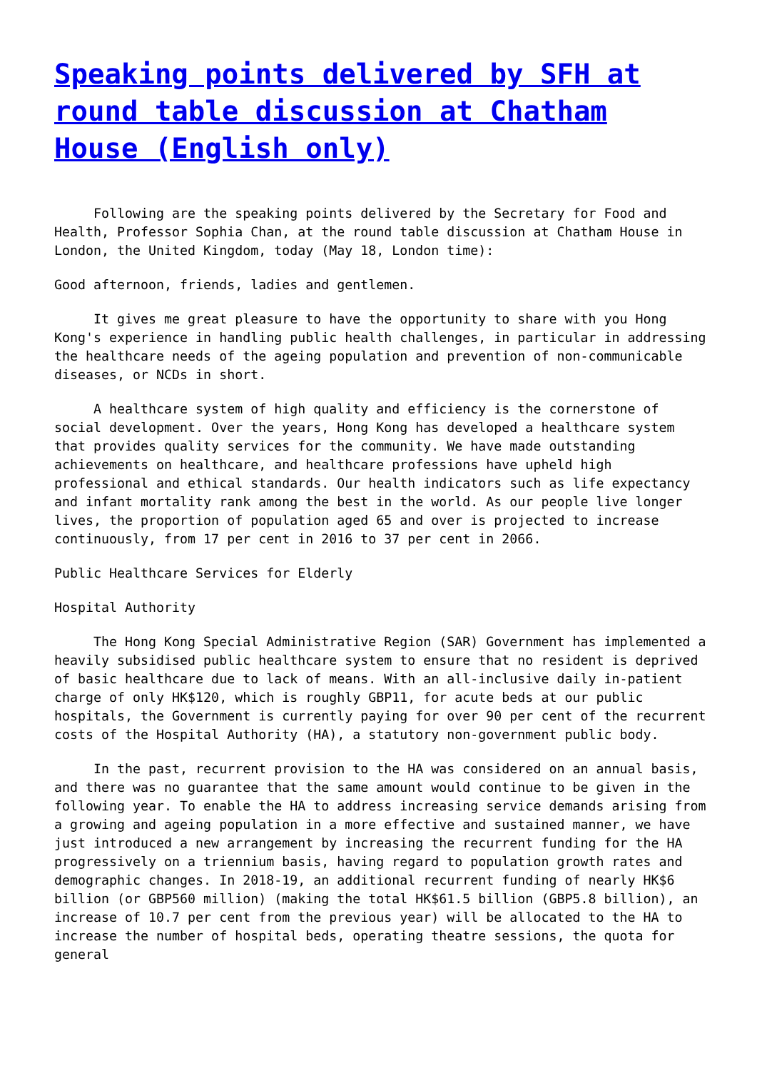Speaking points delivered by SFH at round table discussion at Chatham House (English only)
Following are the speaking points delivered by the Secretary for Food and Health, Professor Sophia Chan, at the round table discussion at Chatham House in London, the United Kingdom, today (May 18, London time):
Good afternoon, friends, ladies and gentlemen.
It gives me great pleasure to have the opportunity to share with you Hong Kong's experience in handling public health challenges, in particular in addressing the healthcare needs of the ageing population and prevention of non-communicable diseases, or NCDs in short.
A healthcare system of high quality and efficiency is the cornerstone of social development. Over the years, Hong Kong has developed a healthcare system that provides quality services for the community. We have made outstanding achievements on healthcare, and healthcare professions have upheld high professional and ethical standards. Our health indicators such as life expectancy and infant mortality rank among the best in the world. As our people live longer lives, the proportion of population aged 65 and over is projected to increase continuously, from 17 per cent in 2016 to 37 per cent in 2066.
Public Healthcare Services for Elderly
Hospital Authority
The Hong Kong Special Administrative Region (SAR) Government has implemented a heavily subsidised public healthcare system to ensure that no resident is deprived of basic healthcare due to lack of means. With an all-inclusive daily in-patient charge of only HK$120, which is roughly GBP11, for acute beds at our public hospitals, the Government is currently paying for over 90 per cent of the recurrent costs of the Hospital Authority (HA), a statutory non-government public body.
In the past, recurrent provision to the HA was considered on an annual basis, and there was no guarantee that the same amount would continue to be given in the following year. To enable the HA to address increasing service demands arising from a growing and ageing population in a more effective and sustained manner, we have just introduced a new arrangement by increasing the recurrent funding for the HA progressively on a triennium basis, having regard to population growth rates and demographic changes. In 2018-19, an additional recurrent funding of nearly HK$6 billion (or GBP560 million) (making the total HK$61.5 billion (GBP5.8 billion), an increase of 10.7 per cent from the previous year) will be allocated to the HA to increase the number of hospital beds, operating theatre sessions, the quota for general